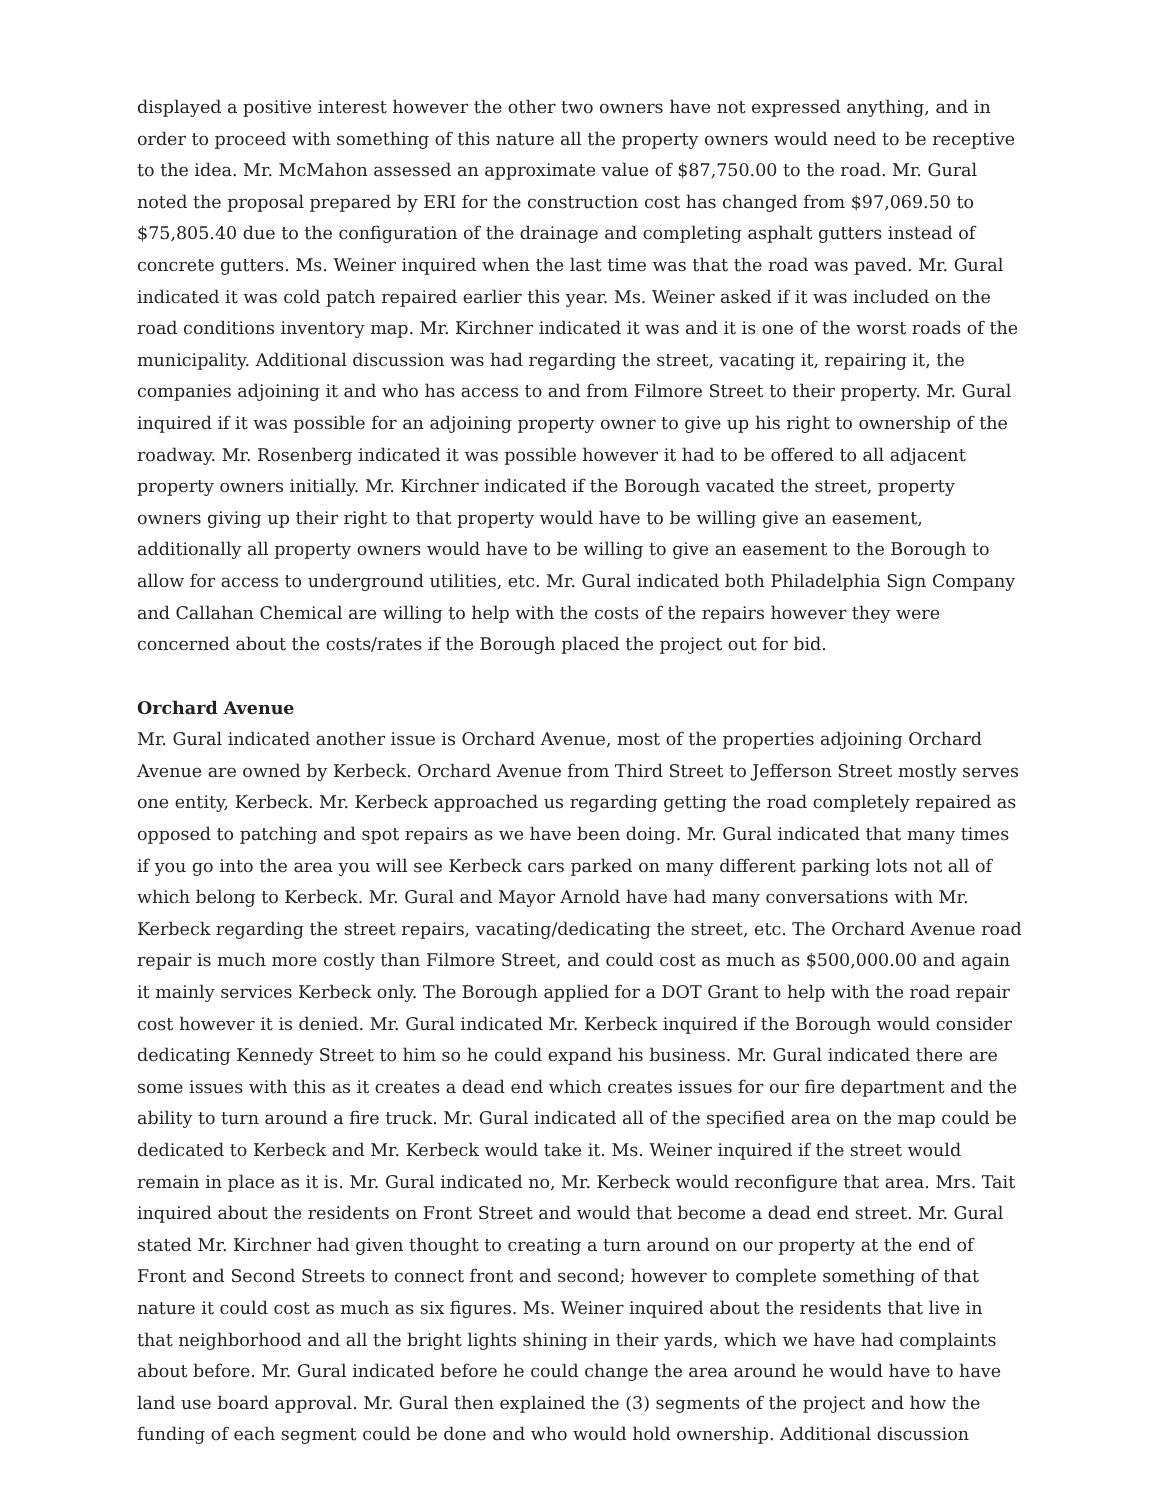displayed a positive interest however the other two owners have not expressed anything, and in order to proceed with something of this nature all the property owners would need to be receptive to the idea. Mr. McMahon assessed an approximate value of $87,750.00 to the road. Mr. Gural noted the proposal prepared by ERI for the construction cost has changed from $97,069.50 to $75,805.40 due to the configuration of the drainage and completing asphalt gutters instead of concrete gutters. Ms. Weiner inquired when the last time was that the road was paved. Mr. Gural indicated it was cold patch repaired earlier this year. Ms. Weiner asked if it was included on the road conditions inventory map. Mr. Kirchner indicated it was and it is one of the worst roads of the municipality. Additional discussion was had regarding the street, vacating it, repairing it, the companies adjoining it and who has access to and from Filmore Street to their property. Mr. Gural inquired if it was possible for an adjoining property owner to give up his right to ownership of the roadway. Mr. Rosenberg indicated it was possible however it had to be offered to all adjacent property owners initially. Mr. Kirchner indicated if the Borough vacated the street, property owners giving up their right to that property would have to be willing give an easement, additionally all property owners would have to be willing to give an easement to the Borough to allow for access to underground utilities, etc. Mr. Gural indicated both Philadelphia Sign Company and Callahan Chemical are willing to help with the costs of the repairs however they were concerned about the costs/rates if the Borough placed the project out for bid.
Orchard Avenue
Mr. Gural indicated another issue is Orchard Avenue, most of the properties adjoining Orchard Avenue are owned by Kerbeck. Orchard Avenue from Third Street to Jefferson Street mostly serves one entity, Kerbeck. Mr. Kerbeck approached us regarding getting the road completely repaired as opposed to patching and spot repairs as we have been doing. Mr. Gural indicated that many times if you go into the area you will see Kerbeck cars parked on many different parking lots not all of which belong to Kerbeck. Mr. Gural and Mayor Arnold have had many conversations with Mr. Kerbeck regarding the street repairs, vacating/dedicating the street, etc. The Orchard Avenue road repair is much more costly than Filmore Street, and could cost as much as $500,000.00 and again it mainly services Kerbeck only. The Borough applied for a DOT Grant to help with the road repair cost however it is denied. Mr. Gural indicated Mr. Kerbeck inquired if the Borough would consider dedicating Kennedy Street to him so he could expand his business. Mr. Gural indicated there are some issues with this as it creates a dead end which creates issues for our fire department and the ability to turn around a fire truck. Mr. Gural indicated all of the specified area on the map could be dedicated to Kerbeck and Mr. Kerbeck would take it. Ms. Weiner inquired if the street would remain in place as it is. Mr. Gural indicated no, Mr. Kerbeck would reconfigure that area. Mrs. Tait inquired about the residents on Front Street and would that become a dead end street. Mr. Gural stated Mr. Kirchner had given thought to creating a turn around on our property at the end of Front and Second Streets to connect front and second; however to complete something of that nature it could cost as much as six figures. Ms. Weiner inquired about the residents that live in that neighborhood and all the bright lights shining in their yards, which we have had complaints about before. Mr. Gural indicated before he could change the area around he would have to have land use board approval. Mr. Gural then explained the (3) segments of the project and how the funding of each segment could be done and who would hold ownership. Additional discussion